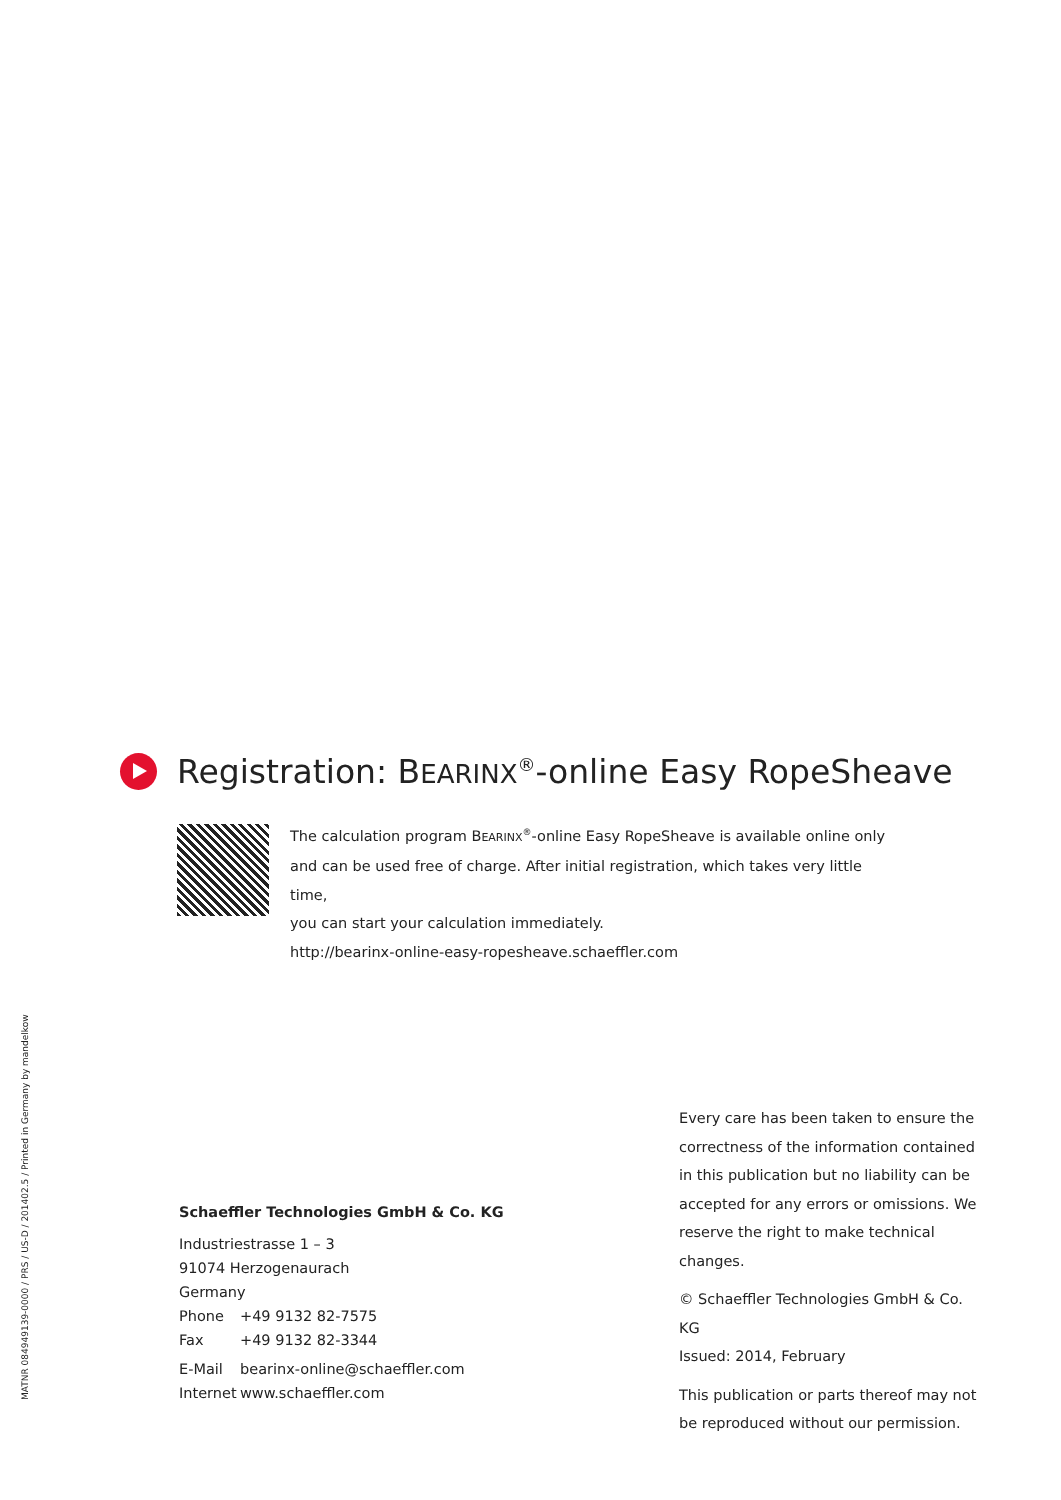Registration: BEARINX<sup>®</sup>-online Easy RopeSheave
The calculation program BEARINX<sup>®</sup>-online Easy RopeSheave is available online only
and can be used free of charge. After initial registration, which takes very little time,
you can start your calculation immediately.
http://bearinx-online-easy-ropesheave.schaeffler.com
MATNR 084949139-0000 / PRS / US-D / 201402.5 / Printed in Germany by mandelkow
Schaeffler Technologies GmbH & Co. KG
Industriestrasse 1 – 3
91074 Herzogenaurach
Germany
Phone +49 9132 82-7575
Fax +49 9132 82-3344
E-Mail bearinx-online@schaeffler.com
Internet www.schaeffler.com
Every care has been taken to ensure the correctness of the information contained in this publication but no liability can be accepted for any errors or omissions. We reserve the right to make technical changes.
© Schaeffler Technologies GmbH & Co. KG
Issued: 2014, February
This publication or parts thereof may not be reproduced without our permission.